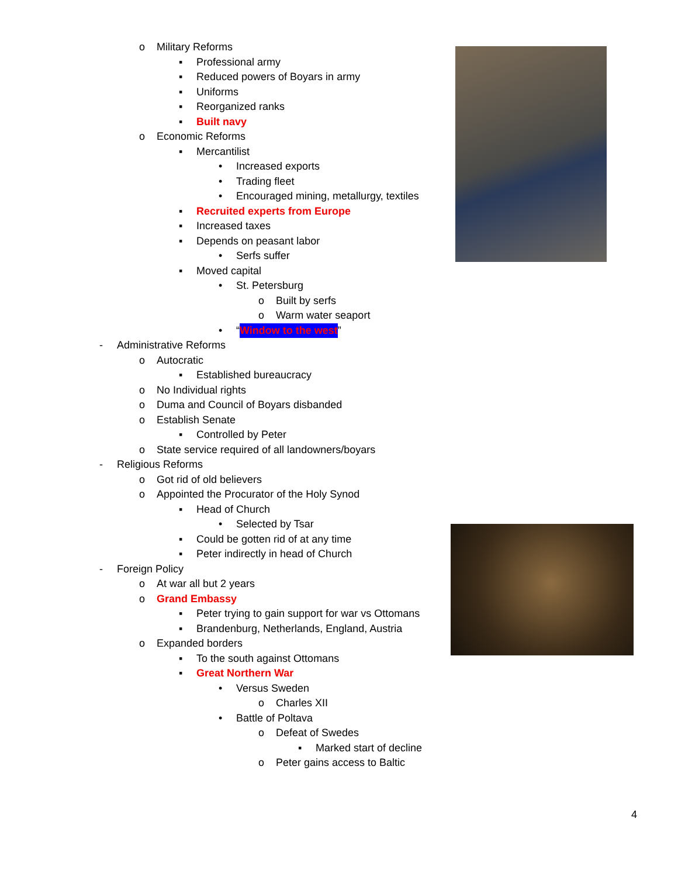o Military Reforms
▪ Professional army
▪ Reduced powers of Boyars in army
▪ Uniforms
▪ Reorganized ranks
▪ Built navy
o Economic Reforms
▪ Mercantilist
• Increased exports
• Trading fleet
• Encouraged mining, metallurgy, textiles
▪ Recruited experts from Europe
▪ Increased taxes
▪ Depends on peasant labor
• Serfs suffer
▪ Moved capital
• St. Petersburg
o Built by serfs
o Warm water seaport
• “Window to the west”
- Administrative Reforms
o Autocratic
▪ Established bureaucracy
o No Individual rights
o Duma and Council of Boyars disbanded
o Establish Senate
▪ Controlled by Peter
o State service required of all landowners/boyars
- Religious Reforms
o Got rid of old believers
o Appointed the Procurator of the Holy Synod
▪ Head of Church
• Selected by Tsar
▪ Could be gotten rid of at any time
▪ Peter indirectly in head of Church
- Foreign Policy
o At war all but 2 years
o Grand Embassy
▪ Peter trying to gain support for war vs Ottomans
▪ Brandenburg, Netherlands, England, Austria
o Expanded borders
▪ To the south against Ottomans
▪ Great Northern War
• Versus Sweden
o Charles XII
• Battle of Poltava
o Defeat of Swedes
▪ Marked start of decline
o Peter gains access to Baltic
4